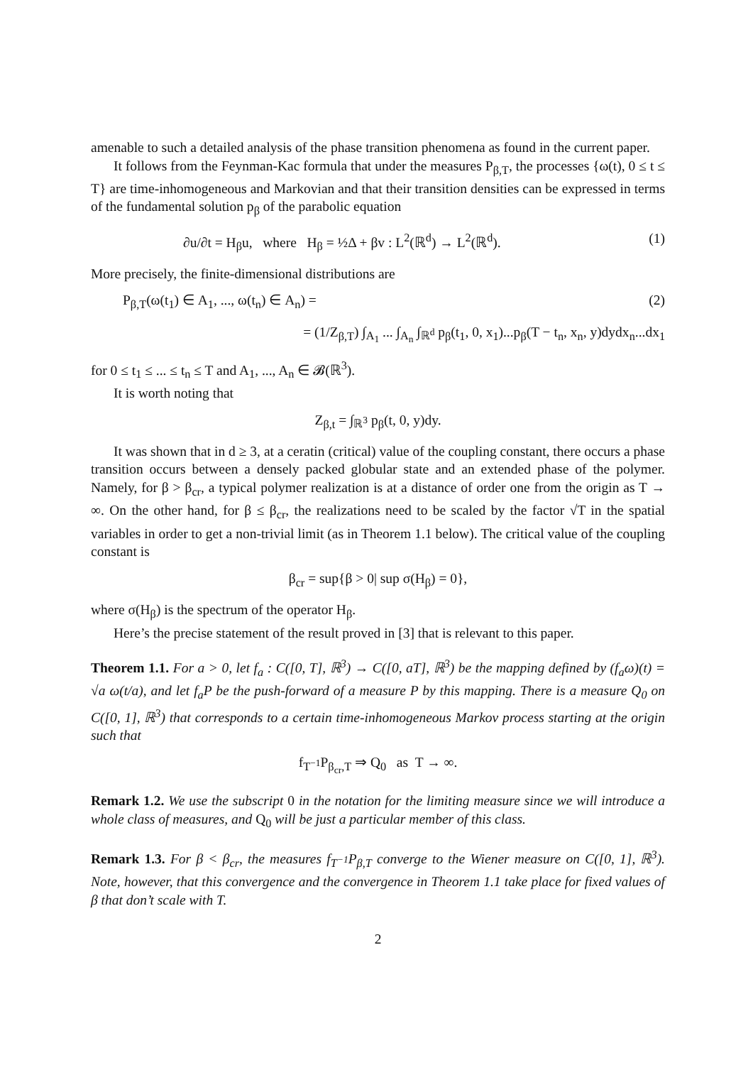amenable to such a detailed analysis of the phase transition phenomena as found in the current paper.
It follows from the Feynman-Kac formula that under the measures P<sub>β,T</sub>, the processes {ω(t), 0 ≤ t ≤ T} are time-inhomogeneous and Markovian and that their transition densities can be expressed in terms of the fundamental solution p<sub>β</sub> of the parabolic equation
∂u/∂t = H<sub>β</sub>u, where H<sub>β</sub> = ½Δ + βv : L<sup>2</sup>(ℝ<sup>d</sup>) → L<sup>2</sup>(ℝ<sup>d</sup>). (1)
More precisely, the finite-dimensional distributions are
P<sub>β,T</sub>(ω(t<sub>1</sub>) ∈ A<sub>1</sub>, ..., ω(t<sub>n</sub>) ∈ A<sub>n</sub>) = (2)
= (1/Z<sub>β,T</sub>) ∫<sub>A<sub>1</sub></sub> ... ∫<sub>A<sub>n</sub></sub> ∫<sub>ℝ<sup>d</sup></sub> p<sub>β</sub>(t<sub>1</sub>, 0, x<sub>1</sub>)...p<sub>β</sub>(T − t<sub>n</sub>, x<sub>n</sub>, y)dydx<sub>n</sub>...dx<sub>1</sub>
for 0 ≤ t<sub>1</sub> ≤ ... ≤ t<sub>n</sub> ≤ T and A<sub>1</sub>, ..., A<sub>n</sub> ∈ 𝓑(ℝ<sup>3</sup>).
It is worth noting that
Z<sub>β,t</sub> = ∫<sub>ℝ<sup>3</sup></sub> p<sub>β</sub>(t, 0, y)dy.
It was shown that in d ≥ 3, at a ceratin (critical) value of the coupling constant, there occurs a phase transition occurs between a densely packed globular state and an extended phase of the polymer. Namely, for β > β<sub>cr</sub>, a typical polymer realization is at a distance of order one from the origin as T → ∞. On the other hand, for β ≤ β<sub>cr</sub>, the realizations need to be scaled by the factor √T in the spatial variables in order to get a non-trivial limit (as in Theorem 1.1 below). The critical value of the coupling constant is
β<sub>cr</sub> = sup{β > 0| sup σ(H<sub>β</sub>) = 0},
where σ(H<sub>β</sub>) is the spectrum of the operator H<sub>β</sub>.
Here’s the precise statement of the result proved in [3] that is relevant to this paper.
Theorem 1.1. For a > 0, let f<sub>a</sub> : C([0, T], ℝ<sup>3</sup>) → C([0, aT], ℝ<sup>3</sup>) be the mapping defined by (f<sub>a</sub>ω)(t) = √a ω(t/a), and let f<sub>a</sub>P be the push-forward of a measure P by this mapping. There is a measure Q<sub>0</sub> on C([0, 1], ℝ<sup>3</sup>) that corresponds to a certain time-inhomogeneous Markov process starting at the origin such that
f<sub>T<sup>−1</sup></sub>P<sub>β<sub>cr</sub>,T</sub> ⇒ Q<sub>0</sub> as T → ∞.
Remark 1.2. We use the subscript 0 in the notation for the limiting measure since we will introduce a whole class of measures, and Q<sub>0</sub> will be just a particular member of this class.
Remark 1.3. For β < β<sub>cr</sub>, the measures f<sub>T<sup>−1</sup></sub>P<sub>β,T</sub> converge to the Wiener measure on C([0, 1], ℝ<sup>3</sup>). Note, however, that this convergence and the convergence in Theorem 1.1 take place for fixed values of β that don’t scale with T.
2